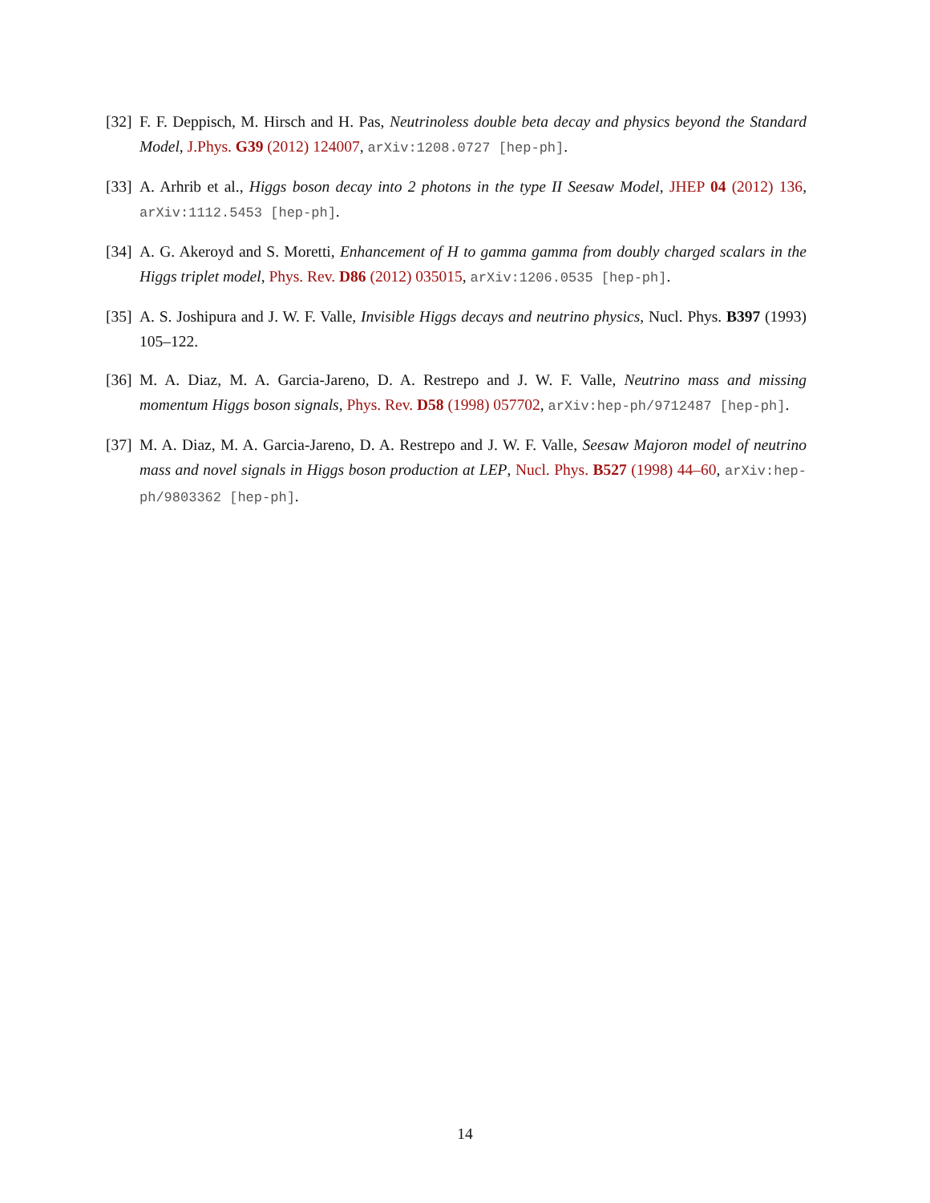[32] F. F. Deppisch, M. Hirsch and H. Pas, Neutrinoless double beta decay and physics beyond the Standard Model, J.Phys. G39 (2012) 124007, arXiv:1208.0727 [hep-ph].
[33] A. Arhrib et al., Higgs boson decay into 2 photons in the type II Seesaw Model, JHEP 04 (2012) 136, arXiv:1112.5453 [hep-ph].
[34] A. G. Akeroyd and S. Moretti, Enhancement of H to gamma gamma from doubly charged scalars in the Higgs triplet model, Phys. Rev. D86 (2012) 035015, arXiv:1206.0535 [hep-ph].
[35] A. S. Joshipura and J. W. F. Valle, Invisible Higgs decays and neutrino physics, Nucl. Phys. B397 (1993) 105–122.
[36] M. A. Diaz, M. A. Garcia-Jareno, D. A. Restrepo and J. W. F. Valle, Neutrino mass and missing momentum Higgs boson signals, Phys. Rev. D58 (1998) 057702, arXiv:hep-ph/9712487 [hep-ph].
[37] M. A. Diaz, M. A. Garcia-Jareno, D. A. Restrepo and J. W. F. Valle, Seesaw Majoron model of neutrino mass and novel signals in Higgs boson production at LEP, Nucl. Phys. B527 (1998) 44–60, arXiv:hep-ph/9803362 [hep-ph].
14